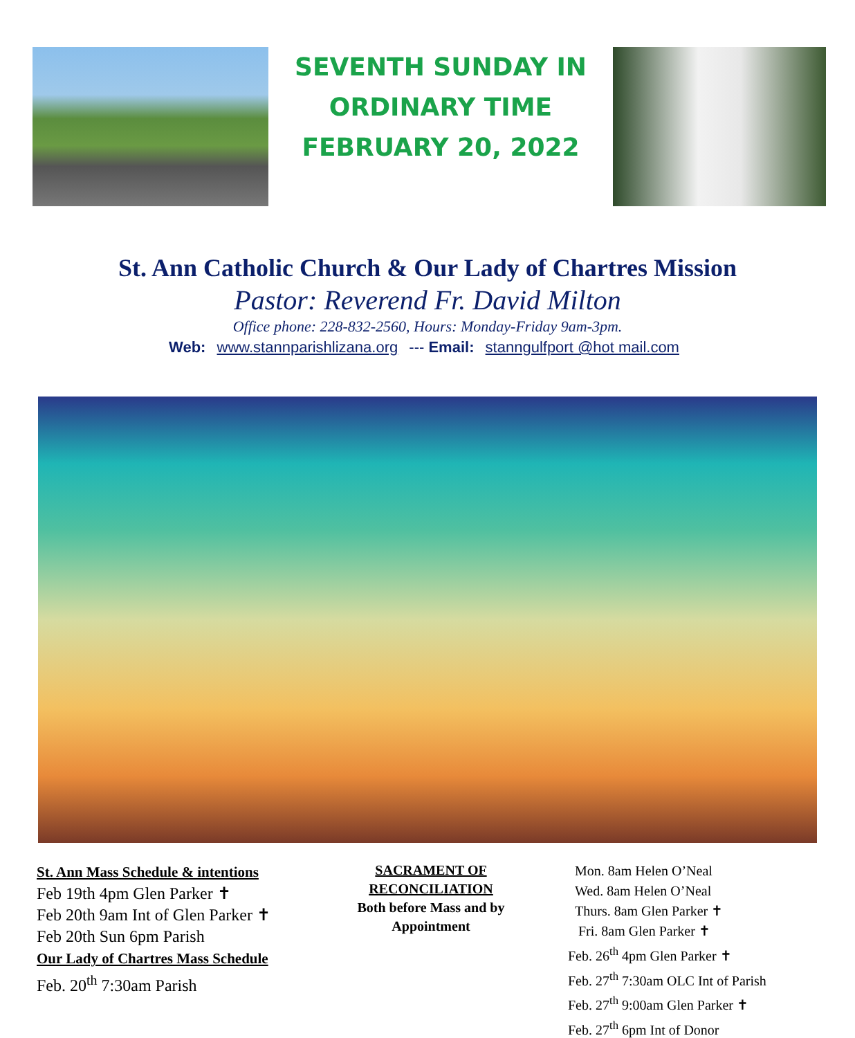SEVENTH SUNDAY IN
ORDINARY TIME
FEBRUARY 20, 2022
St. Ann Catholic Church & Our Lady of Chartres Mission
Pastor: Reverend Fr. David Milton
Office phone: 228-832-2560, Hours: Monday-Friday 9am-3pm.
Web: www.stannparishlizana.org --- Email: stanngulfport @hot mail.com
St. Ann Mass Schedule & intentions
Feb 19th 4pm Glen Parker ✝
Feb 20th 9am Int of Glen Parker ✝
Feb 20th Sun 6pm Parish
Our Lady of Chartres Mass Schedule
Feb. 20<sup>th</sup> 7:30am Parish
SACRAMENT OF
RECONCILIATION
Both before Mass and by Appointment
Mon. 8am Helen O’Neal
Wed. 8am Helen O’Neal
Thurs. 8am Glen Parker ✝
Fri. 8am Glen Parker ✝
Feb. 26<sup>th</sup> 4pm Glen Parker ✝
Feb. 27<sup>th</sup> 7:30am OLC Int of Parish
Feb. 27<sup>th</sup> 9:00am Glen Parker ✝
Feb. 27<sup>th</sup> 6pm Int of Donor